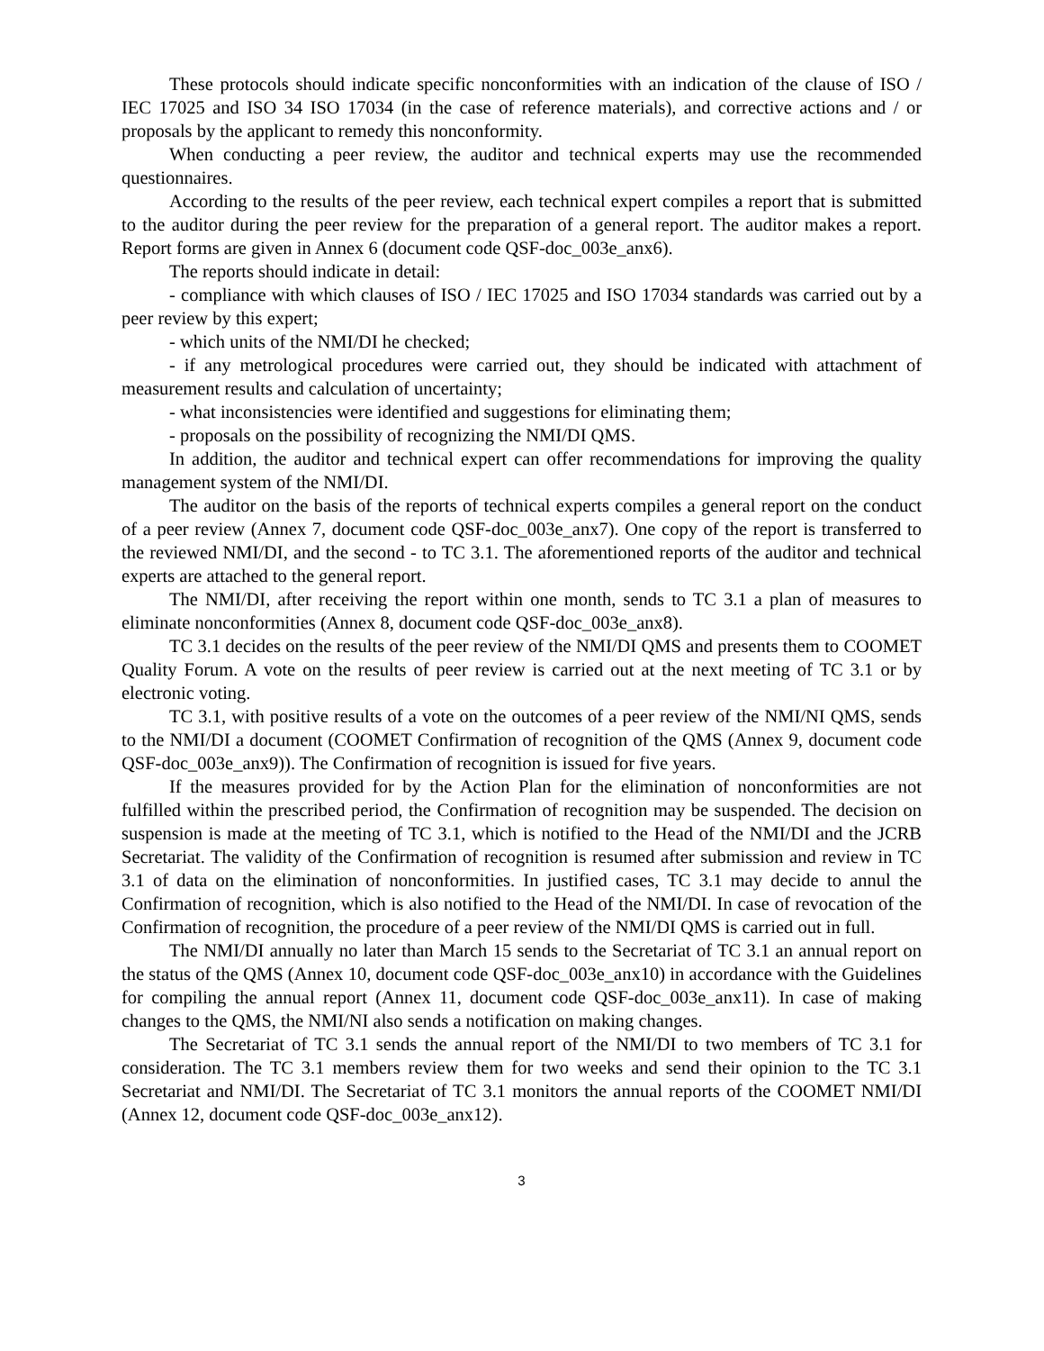These protocols should indicate specific nonconformities with an indication of the clause of ISO / IEC 17025 and ISO 34 ISO 17034 (in the case of reference materials), and corrective actions and / or proposals by the applicant to remedy this nonconformity.
When conducting a peer review, the auditor and technical experts may use the recommended questionnaires.
According to the results of the peer review, each technical expert compiles a report that is submitted to the auditor during the peer review for the preparation of a general report. The auditor makes a report. Report forms are given in Annex 6 (document code QSF-doc_003e_anx6).
The reports should indicate in detail:
- compliance with which clauses of ISO / IEC 17025 and ISO 17034 standards was carried out by a peer review by this expert;
- which units of the NMI/DI he checked;
- if any metrological procedures were carried out, they should be indicated with attachment of measurement results and calculation of uncertainty;
- what inconsistencies were identified and suggestions for eliminating them;
- proposals on the possibility of recognizing the NMI/DI QMS.
In addition, the auditor and technical expert can offer recommendations for improving the quality management system of the NMI/DI.
The auditor on the basis of the reports of technical experts compiles a general report on the conduct of a peer review (Annex 7, document code QSF-doc_003e_anx7). One copy of the report is transferred to the reviewed NMI/DI, and the second - to TC 3.1. The aforementioned reports of the auditor and technical experts are attached to the general report.
The NMI/DI, after receiving the report within one month, sends to TC 3.1 a plan of measures to eliminate nonconformities (Annex 8, document code QSF-doc_003e_anx8).
TC 3.1 decides on the results of the peer review of the NMI/DI QMS and presents them to COOMET Quality Forum. A vote on the results of peer review is carried out at the next meeting of TC 3.1 or by electronic voting.
TC 3.1, with positive results of a vote on the outcomes of a peer review of the NMI/NI QMS, sends to the NMI/DI a document (COOMET Confirmation of recognition of the QMS (Annex 9, document code QSF-doc_003e_anx9)). The Confirmation of recognition is issued for five years.
If the measures provided for by the Action Plan for the elimination of nonconformities are not fulfilled within the prescribed period, the Confirmation of recognition may be suspended. The decision on suspension is made at the meeting of TC 3.1, which is notified to the Head of the NMI/DI and the JCRB Secretariat. The validity of the Confirmation of recognition is resumed after submission and review in TC 3.1 of data on the elimination of nonconformities. In justified cases, TC 3.1 may decide to annul the Confirmation of recognition, which is also notified to the Head of the NMI/DI. In case of revocation of the Confirmation of recognition, the procedure of a peer review of the NMI/DI QMS is carried out in full.
The NMI/DI annually no later than March 15 sends to the Secretariat of TC 3.1 an annual report on the status of the QMS (Annex 10, document code QSF-doc_003e_anx10) in accordance with the Guidelines for compiling the annual report (Annex 11, document code QSF-doc_003e_anx11). In case of making changes to the QMS, the NMI/NI also sends a notification on making changes.
The Secretariat of TC 3.1 sends the annual report of the NMI/DI to two members of TC 3.1 for consideration. The TC 3.1 members review them for two weeks and send their opinion to the TC 3.1 Secretariat and NMI/DI. The Secretariat of TC 3.1 monitors the annual reports of the COOMET NMI/DI (Annex 12, document code QSF-doc_003e_anx12).
3